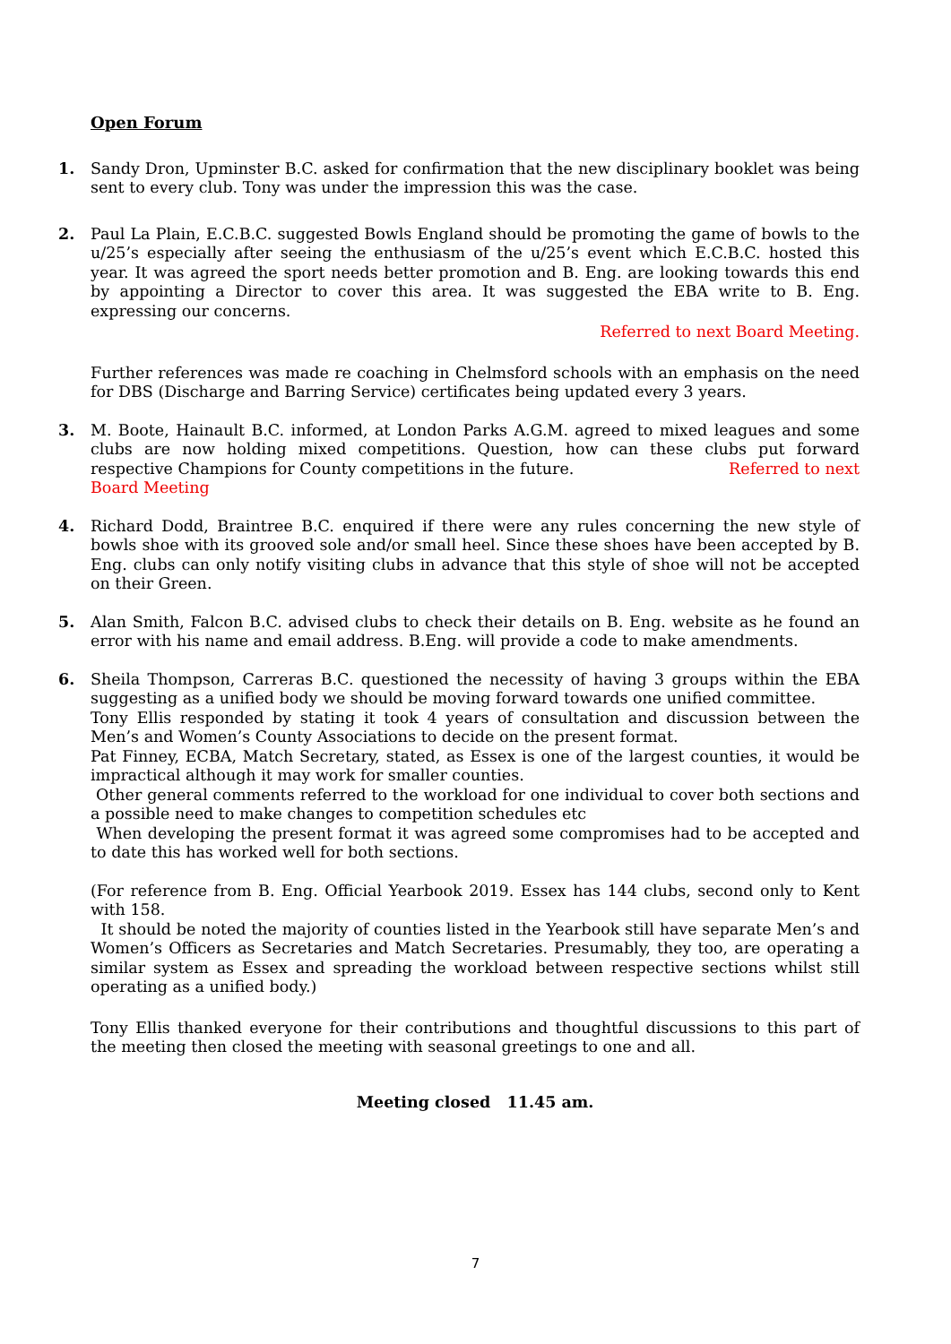Open Forum
1.
Sandy Dron, Upminster B.C. asked for confirmation that the new disciplinary booklet was being sent to every club. Tony was under the impression this was the case.
2.
Paul La Plain, E.C.B.C. suggested Bowls England should be promoting the game of bowls to the u/25’s especially after seeing the enthusiasm of the u/25’s event which E.C.B.C. hosted this year. It was agreed the sport needs better promotion and B. Eng. are looking towards this end by appointing a Director to cover this area. It was suggested the EBA write to B. Eng. expressing our concerns.
Referred to next Board Meeting.
Further references was made re coaching in Chelmsford schools with an emphasis on the need for DBS (Discharge and Barring Service) certificates being updated every 3 years.
3.
M. Boote, Hainault B.C. informed, at London Parks A.G.M. agreed to mixed leagues and some clubs are now holding mixed competitions. Question, how can these clubs put forward respective Champions for County competitions in the future. Referred to next
Board Meeting
4.
Richard Dodd, Braintree B.C. enquired if there were any rules concerning the new style of bowls shoe with its grooved sole and/or small heel. Since these shoes have been accepted by B. Eng. clubs can only notify visiting clubs in advance that this style of shoe will not be accepted on their Green.
5.
Alan Smith, Falcon B.C. advised clubs to check their details on B. Eng. website as he found an error with his name and email address. B.Eng. will provide a code to make amendments.
6.
Sheila Thompson, Carreras B.C. questioned the necessity of having 3 groups within the EBA suggesting as a unified body we should be moving forward towards one unified committee.
Tony Ellis responded by stating it took 4 years of consultation and discussion between the Men’s and Women’s County Associations to decide on the present format.
Pat Finney, ECBA, Match Secretary, stated, as Essex is one of the largest counties, it would be impractical although it may work for smaller counties.
Other general comments referred to the workload for one individual to cover both sections and a possible need to make changes to competition schedules etc
When developing the present format it was agreed some compromises had to be accepted and to date this has worked well for both sections.
(For reference from B. Eng. Official Yearbook 2019. Essex has 144 clubs, second only to Kent with 158.
It should be noted the majority of counties listed in the Yearbook still have separate Men’s and Women’s Officers as Secretaries and Match Secretaries. Presumably, they too, are operating a similar system as Essex and spreading the workload between respective sections whilst still operating as a unified body.)
Tony Ellis thanked everyone for their contributions and thoughtful discussions to this part of the meeting then closed the meeting with seasonal greetings to one and all.
Meeting closed 11.45 am.
7